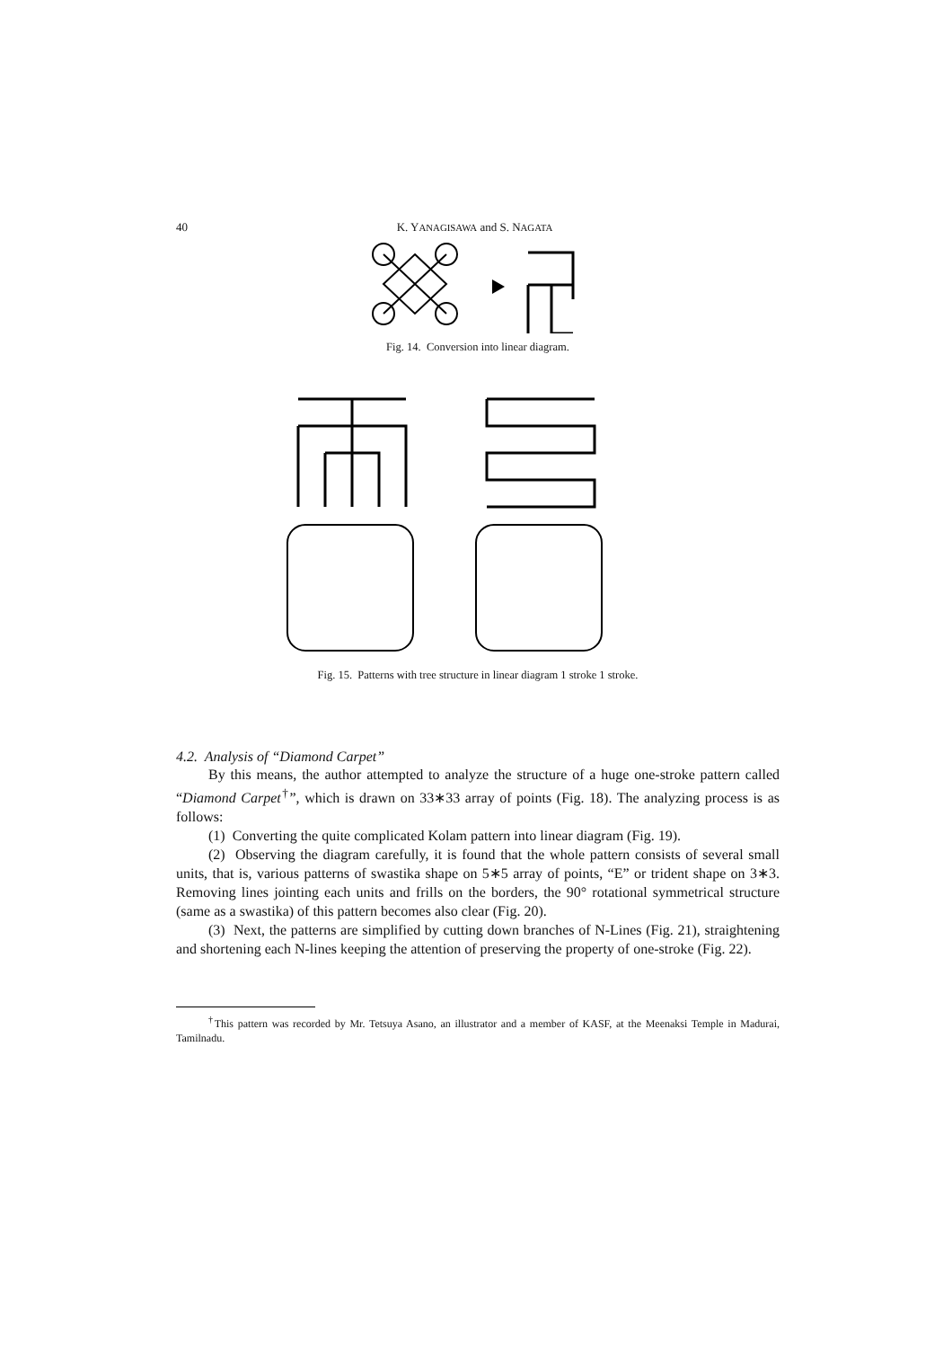40 K. YANAGISAWA and S. NAGATA
Fig. 14. Conversion into linear diagram.
Fig. 15. Patterns with tree structure in linear diagram 1 stroke 1 stroke.
4.2. Analysis of “Diamond Carpet”
By this means, the author attempted to analyze the structure of a huge one-stroke pattern called “Diamond Carpet<sup>†</sup>”, which is drawn on 33∗33 array of points (Fig. 18). The analyzing process is as follows:
(1) Converting the quite complicated Kolam pattern into linear diagram (Fig. 19).
(2) Observing the diagram carefully, it is found that the whole pattern consists of several small units, that is, various patterns of swastika shape on 5∗5 array of points, “E” or trident shape on 3∗3. Removing lines jointing each units and frills on the borders, the 90° rotational symmetrical structure (same as a swastika) of this pattern becomes also clear (Fig. 20).
(3) Next, the patterns are simplified by cutting down branches of N-Lines (Fig. 21), straightening and shortening each N-lines keeping the attention of preserving the property of one-stroke (Fig. 22).
<sup>†</sup> This pattern was recorded by Mr. Tetsuya Asano, an illustrator and a member of KASF, at the Meenaksi Temple in Madurai, Tamilnadu.